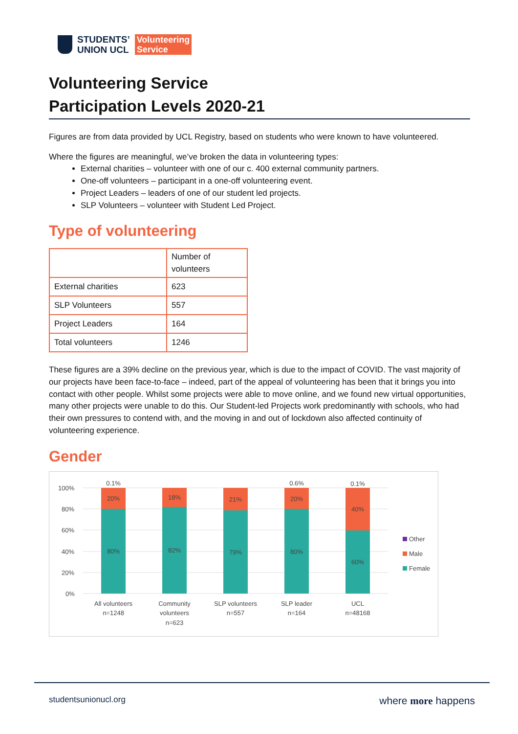STUDENTS’
UNION UCL
Volunteering
Service
Volunteering Service
Participation Levels 2020-21
Figures are from data provided by UCL Registry, based on students who were known to have volunteered.
Where the figures are meaningful, we’ve broken the data in volunteering types:
External charities – volunteer with one of our c. 400 external community partners.
One-off volunteers – participant in a one-off volunteering event.
Project Leaders – leaders of one of our student led projects.
SLP Volunteers – volunteer with Student Led Project.
Type of volunteering
| | Number of volunteers |
| --- | --- |
| External charities | 623 |
| SLP Volunteers | 557 |
| Project Leaders | 164 |
| Total volunteers | 1246 |
These figures are a 39% decline on the previous year, which is due to the impact of COVID. The vast majority of our projects have been face-to-face – indeed, part of the appeal of volunteering has been that it brings you into contact with other people. Whilst some projects were able to move online, and we found new virtual opportunities, many other projects were unable to do this. Our Student-led Projects work predominantly with schools, who had their own pressures to contend with, and the moving in and out of lockdown also affected continuity of volunteering experience.
Gender
100%
80%
60%
40%
20%
0%
0.1%
20%
80%
18%
82%
21%
79%
0.6%
20%
80%
0.1%
40%
60%
All volunteers
n=1248
Community
volunteers
n=623
SLP volunteers
n=557
SLP leader
n=164
UCL
n=48168
Other
Male
Female
studentsunionucl.org where more happens